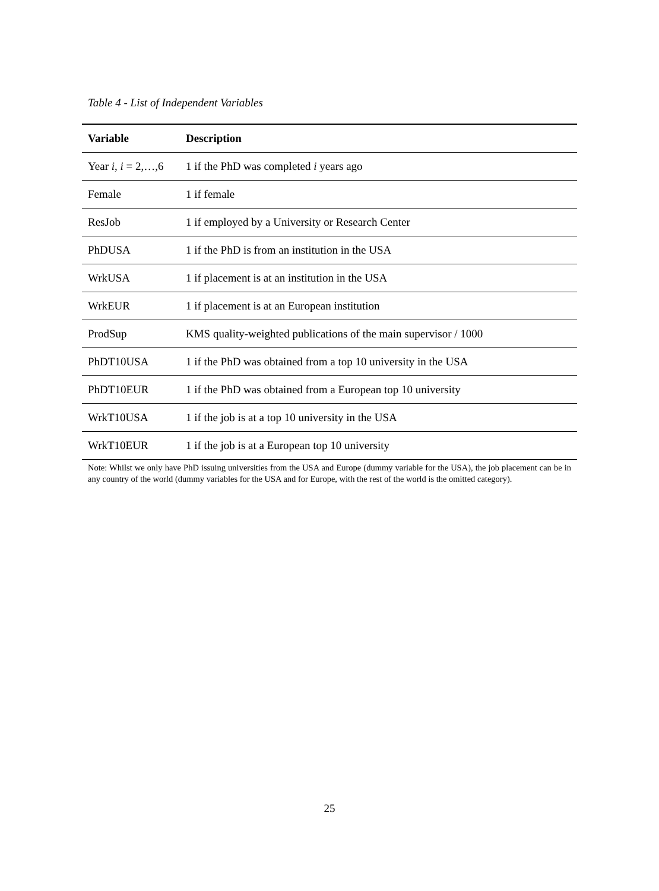Table 4 - List of Independent Variables
| Variable | Description |
| --- | --- |
| Year i , i = 2,…,6 | 1 if the PhD was completed i years ago |
| Female | 1 if female |
| ResJob | 1 if employed by a University or Research Center |
| PhDUSA | 1 if the PhD is from an institution in the USA |
| WrkUSA | 1 if placement is at an institution in the USA |
| WrkEUR | 1 if placement is at an European institution |
| ProdSup | KMS quality-weighted publications of the main supervisor / 1000 |
| PhDT10USA | 1 if the PhD was obtained from a top 10 university in the USA |
| PhDT10EUR | 1 if the PhD was obtained from a European top 10 university |
| WrkT10USA | 1 if the job is at a top 10 university in the USA |
| WrkT10EUR | 1 if the job is at a European top 10 university |
Note: Whilst we only have PhD issuing universities from the USA and Europe (dummy variable for the USA), the job placement can be in any country of the world (dummy variables for the USA and for Europe, with the rest of the world is the omitted category).
25